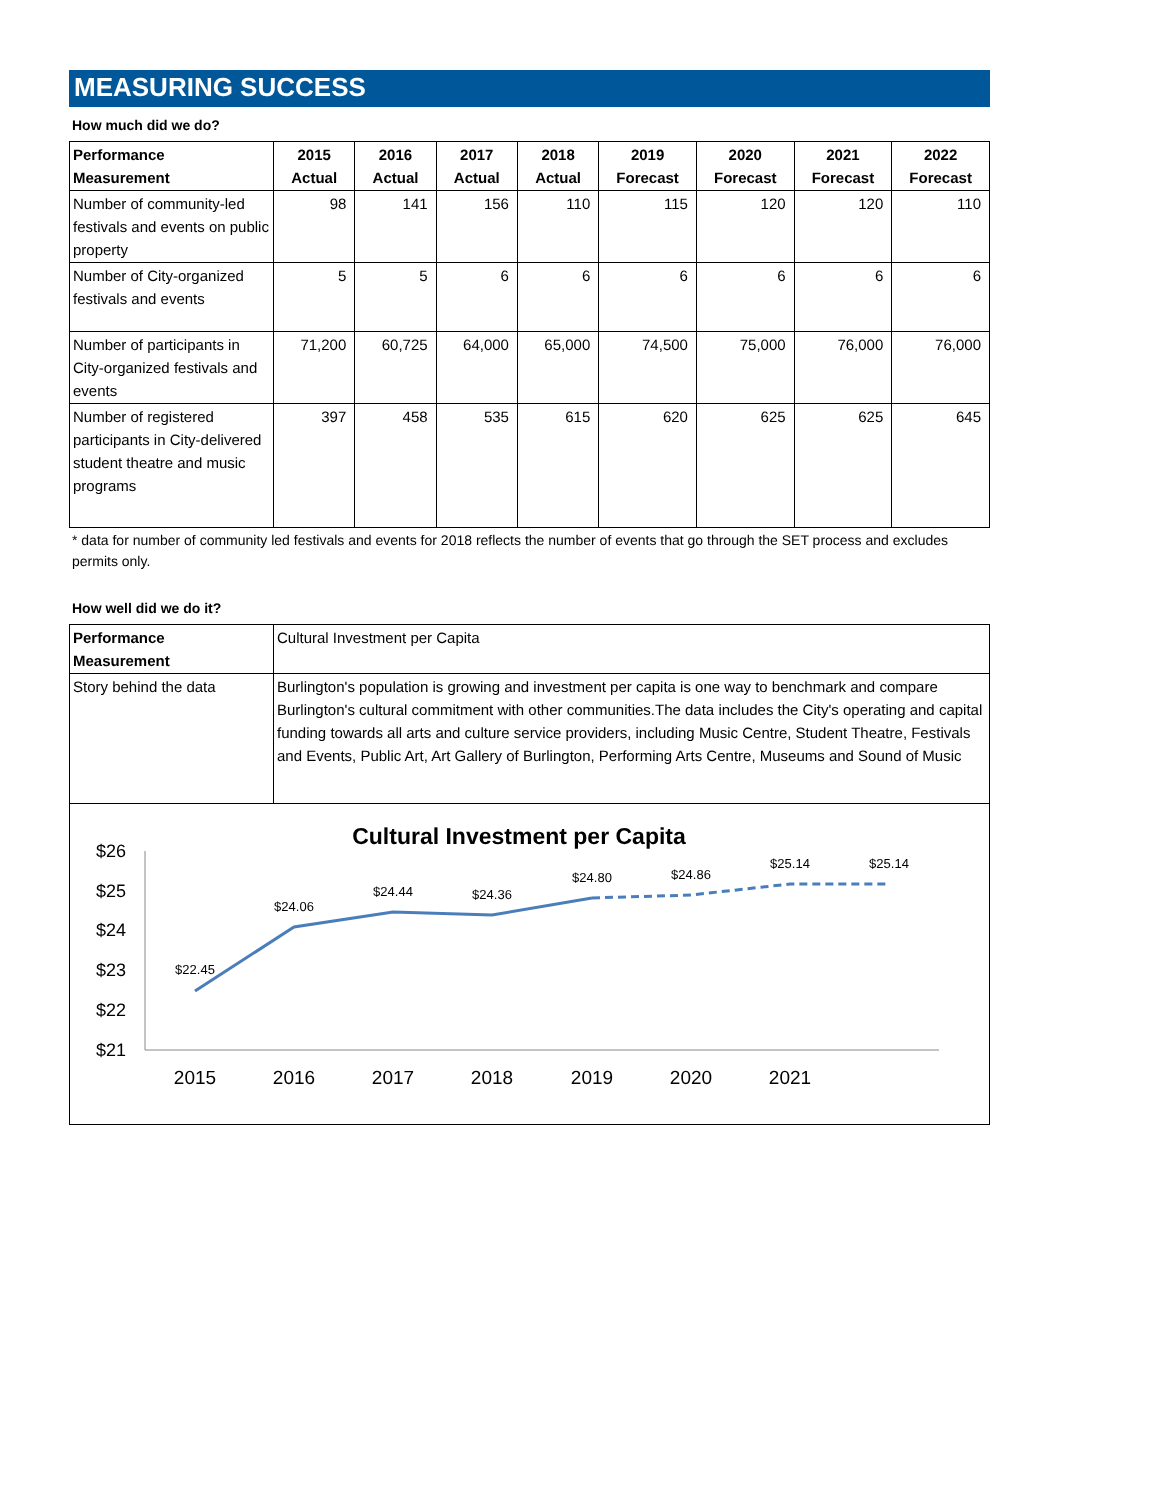MEASURING SUCCESS
How much did we do?
| Performance Measurement | 2015 Actual | 2016 Actual | 2017 Actual | 2018 Actual | 2019 Forecast | 2020 Forecast | 2021 Forecast | 2022 Forecast |
| --- | --- | --- | --- | --- | --- | --- | --- | --- |
| Number of community-led festivals and events on public property | 98 | 141 | 156 | 110 | 115 | 120 | 120 | 110 |
| Number of City-organized festivals and events | 5 | 5 | 6 | 6 | 6 | 6 | 6 | 6 |
| Number of participants in City-organized festivals and events | 71,200 | 60,725 | 64,000 | 65,000 | 74,500 | 75,000 | 76,000 | 76,000 |
| Number of registered participants in City-delivered student theatre and music programs | 397 | 458 | 535 | 615 | 620 | 625 | 625 | 645 |
* data for number of community led festivals and events for 2018 reflects the number of events that go through the SET process and excludes permits only.
How well did we do it?
| Performance Measurement | Cultural Investment per Capita |
| Story behind the data | Burlington's population is growing and investment per capita is one way to benchmark and compare Burlington's cultural commitment with other communities.The data includes the City's operating and capital funding towards all arts and culture service providers, including Music Centre, Student Theatre, Festivals and Events, Public Art, Art Gallery of Burlington, Performing Arts Centre, Museums and Sound of Music |
Cultural Investment per Capita
$26
$25
$24
$23
$22
$21
$22.45
$24.06
$24.44
$24.36
$24.80
$24.86
$25.14
$25.14
2015
2016
2017
2018
2019
2020
2021